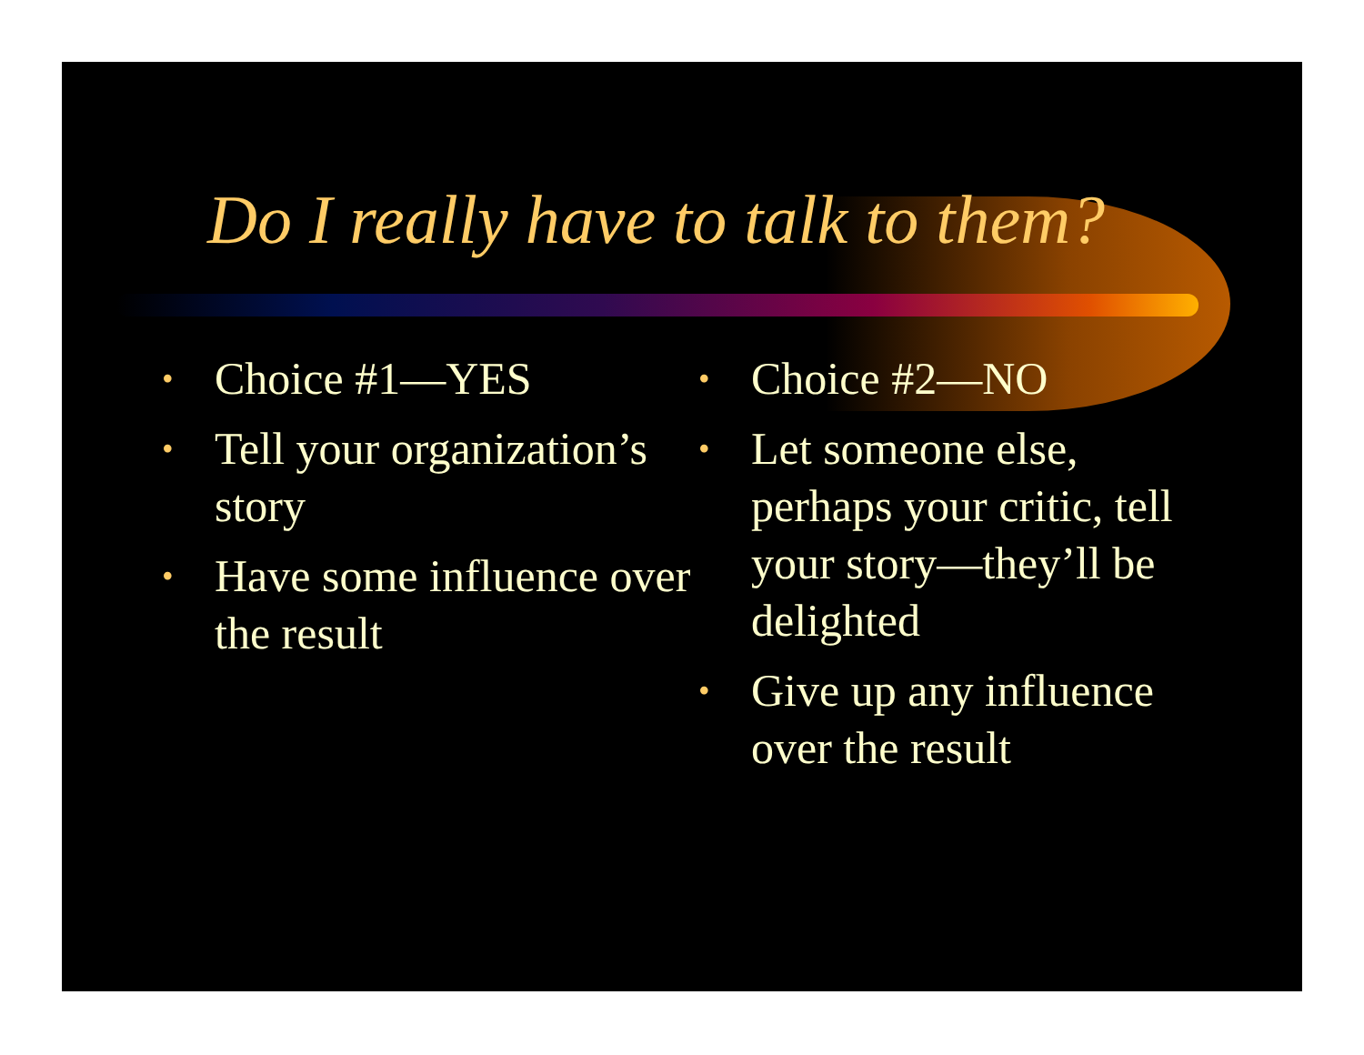Do I really have to talk to them?
• Choice #1—YES
• Tell your organization’s story
• Have some influence over the result
• Choice #2—NO
• Let someone else, perhaps your critic, tell your story—they’ll be delighted
• Give up any influence over the result